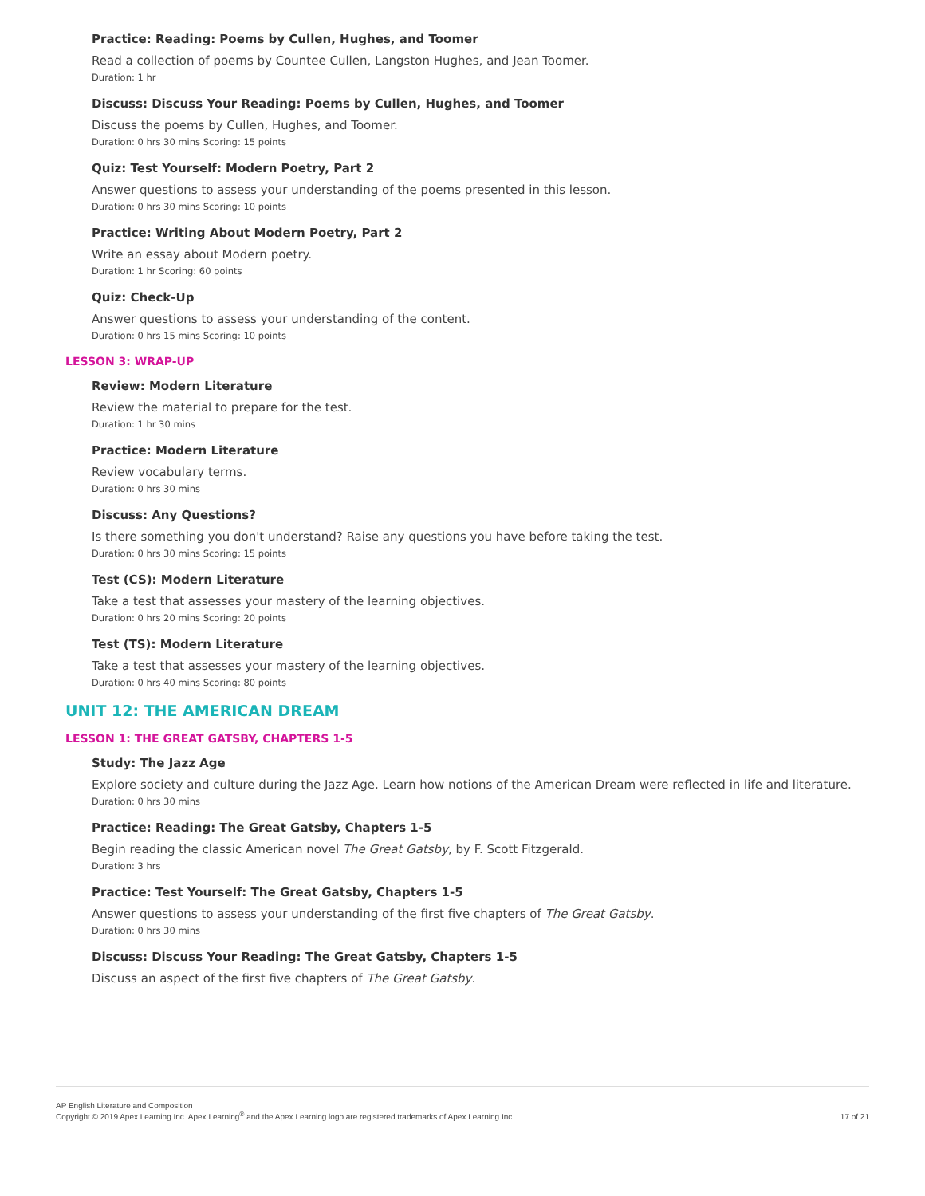Practice: Reading: Poems by Cullen, Hughes, and Toomer
Read a collection of poems by Countee Cullen, Langston Hughes, and Jean Toomer.
Duration: 1 hr
Discuss: Discuss Your Reading: Poems by Cullen, Hughes, and Toomer
Discuss the poems by Cullen, Hughes, and Toomer.
Duration: 0 hrs 30 mins Scoring: 15 points
Quiz: Test Yourself: Modern Poetry, Part 2
Answer questions to assess your understanding of the poems presented in this lesson.
Duration: 0 hrs 30 mins Scoring: 10 points
Practice: Writing About Modern Poetry, Part 2
Write an essay about Modern poetry.
Duration: 1 hr Scoring: 60 points
Quiz: Check-Up
Answer questions to assess your understanding of the content.
Duration: 0 hrs 15 mins Scoring: 10 points
LESSON 3: WRAP-UP
Review: Modern Literature
Review the material to prepare for the test.
Duration: 1 hr 30 mins
Practice: Modern Literature
Review vocabulary terms.
Duration: 0 hrs 30 mins
Discuss: Any Questions?
Is there something you don't understand? Raise any questions you have before taking the test.
Duration: 0 hrs 30 mins Scoring: 15 points
Test (CS): Modern Literature
Take a test that assesses your mastery of the learning objectives.
Duration: 0 hrs 20 mins Scoring: 20 points
Test (TS): Modern Literature
Take a test that assesses your mastery of the learning objectives.
Duration: 0 hrs 40 mins Scoring: 80 points
UNIT 12: THE AMERICAN DREAM
LESSON 1: THE GREAT GATSBY, CHAPTERS 1-5
Study: The Jazz Age
Explore society and culture during the Jazz Age. Learn how notions of the American Dream were reflected in life and literature.
Duration: 0 hrs 30 mins
Practice: Reading: The Great Gatsby, Chapters 1-5
Begin reading the classic American novel The Great Gatsby, by F. Scott Fitzgerald.
Duration: 3 hrs
Practice: Test Yourself: The Great Gatsby, Chapters 1-5
Answer questions to assess your understanding of the first five chapters of The Great Gatsby.
Duration: 0 hrs 30 mins
Discuss: Discuss Your Reading: The Great Gatsby, Chapters 1-5
Discuss an aspect of the first five chapters of The Great Gatsby.
AP English Literature and Composition
Copyright © 2019 Apex Learning Inc. Apex Learning<sup>®</sup> and the Apex Learning logo are registered trademarks of Apex Learning Inc.
17 of 21